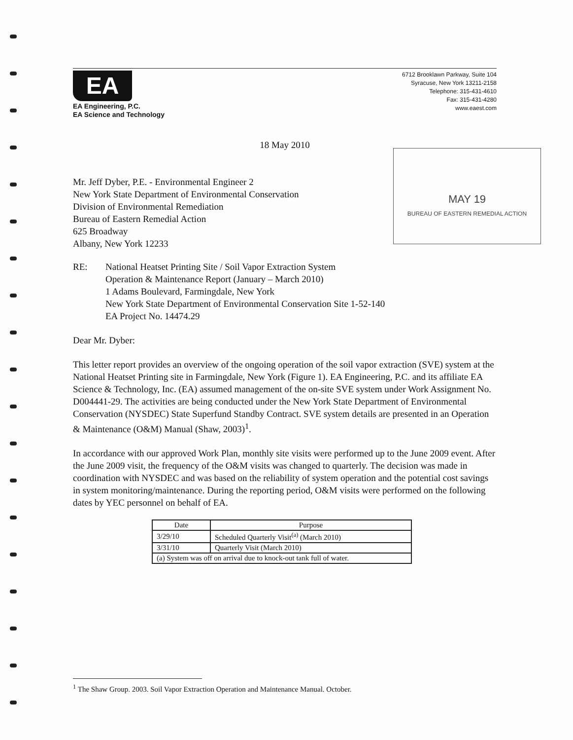EA
EA Engineering, P.C.
EA Science and Technology
6712 Brooklawn Parkway, Suite 104
Syracuse, New York 13211-2158
Telephone: 315-431-4610
Fax: 315-431-4280
www.eaest.com
18 May 2010
MAY 19
BUREAU OF EASTERN REMEDIAL ACTION
Mr. Jeff Dyber, P.E. - Environmental Engineer 2
New York State Department of Environmental Conservation
Division of Environmental Remediation
Bureau of Eastern Remedial Action
625 Broadway
Albany, New York 12233
RE: National Heatset Printing Site / Soil Vapor Extraction System
Operation & Maintenance Report (January – March 2010)
1 Adams Boulevard, Farmingdale, New York
New York State Department of Environmental Conservation Site 1-52-140
EA Project No. 14474.29
Dear Mr. Dyber:
This letter report provides an overview of the ongoing operation of the soil vapor extraction (SVE) system at the National Heatset Printing site in Farmingdale, New York (Figure 1). EA Engineering, P.C. and its affiliate EA Science & Technology, Inc. (EA) assumed management of the on-site SVE system under Work Assignment No. D004441-29. The activities are being conducted under the New York State Department of Environmental Conservation (NYSDEC) State Superfund Standby Contract. SVE system details are presented in an Operation & Maintenance (O&M) Manual (Shaw, 2003)<sup>1</sup>.
In accordance with our approved Work Plan, monthly site visits were performed up to the June 2009 event. After the June 2009 visit, the frequency of the O&M visits was changed to quarterly. The decision was made in coordination with NYSDEC and was based on the reliability of system operation and the potential cost savings in system monitoring/maintenance. During the reporting period, O&M visits were performed on the following dates by YEC personnel on behalf of EA.
| Date | Purpose |
| --- | --- |
| 3/29/10 | Scheduled Quarterly Visit<sup>(a)</sup> (March 2010) |
| 3/31/10 | Quarterly Visit (March 2010) |
| (a) System was off on arrival due to knock-out tank full of water. | |
<sup>1</sup> The Shaw Group. 2003. Soil Vapor Extraction Operation and Maintenance Manual. October.